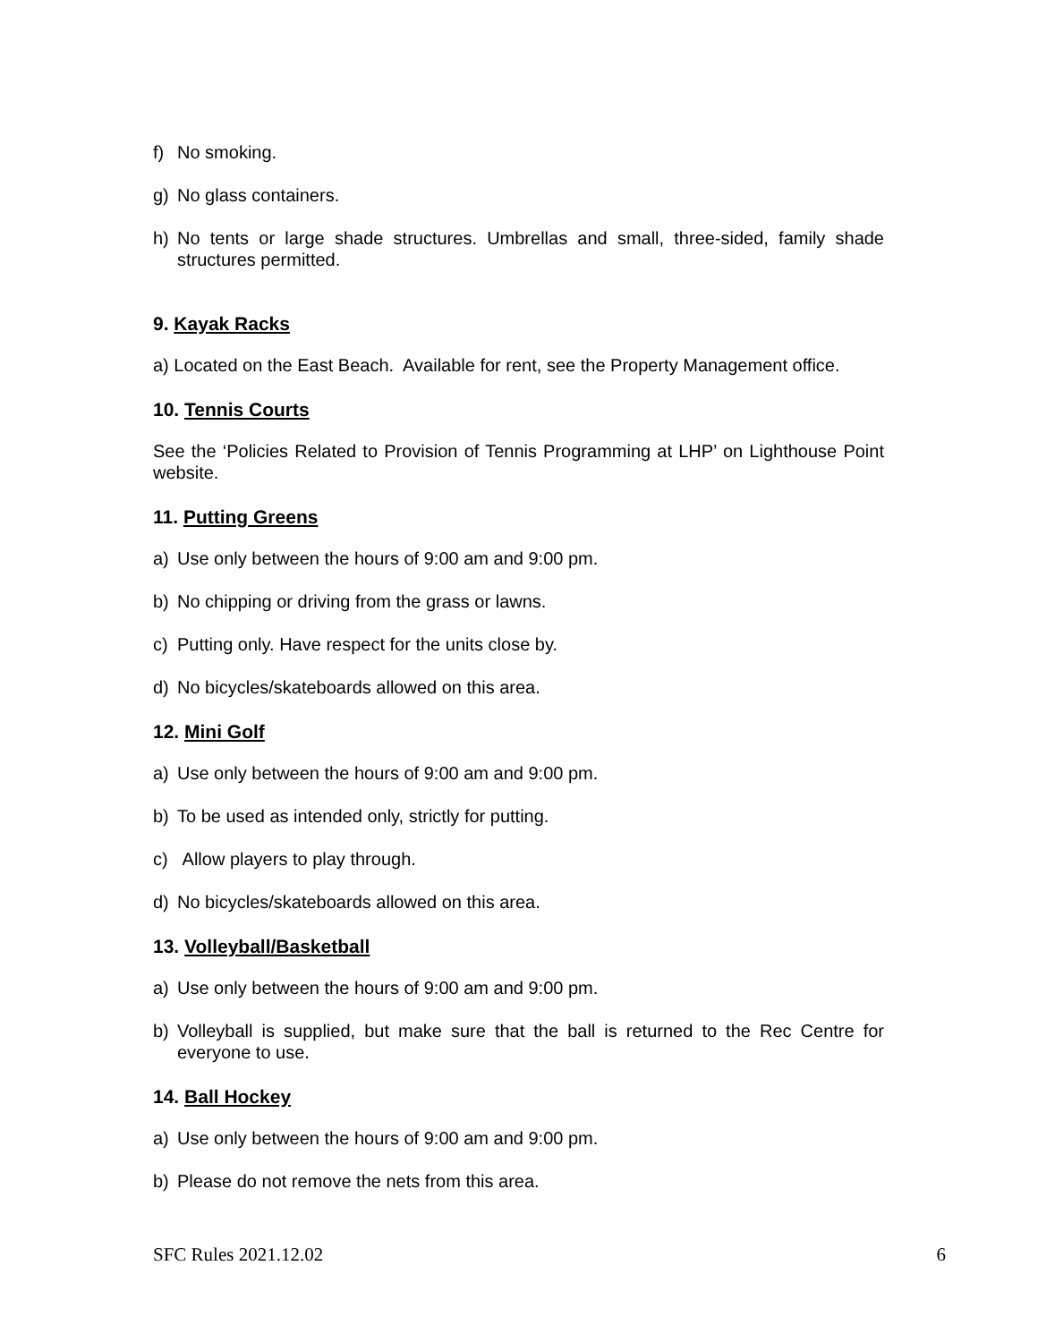f) No smoking.
g) No glass containers.
h) No tents or large shade structures. Umbrellas and small, three-sided, family shade structures permitted.
9. Kayak Racks
a) Located on the East Beach. Available for rent, see the Property Management office.
10. Tennis Courts
See the ‘Policies Related to Provision of Tennis Programming at LHP’ on Lighthouse Point website.
11. Putting Greens
a) Use only between the hours of 9:00 am and 9:00 pm.
b) No chipping or driving from the grass or lawns.
c) Putting only. Have respect for the units close by.
d) No bicycles/skateboards allowed on this area.
12. Mini Golf
a) Use only between the hours of 9:00 am and 9:00 pm.
b) To be used as intended only, strictly for putting.
c) Allow players to play through.
d) No bicycles/skateboards allowed on this area.
13. Volleyball/Basketball
a) Use only between the hours of 9:00 am and 9:00 pm.
b) Volleyball is supplied, but make sure that the ball is returned to the Rec Centre for everyone to use.
14. Ball Hockey
a) Use only between the hours of 9:00 am and 9:00 pm.
b) Please do not remove the nets from this area.
SFC Rules 2021.12.02 6